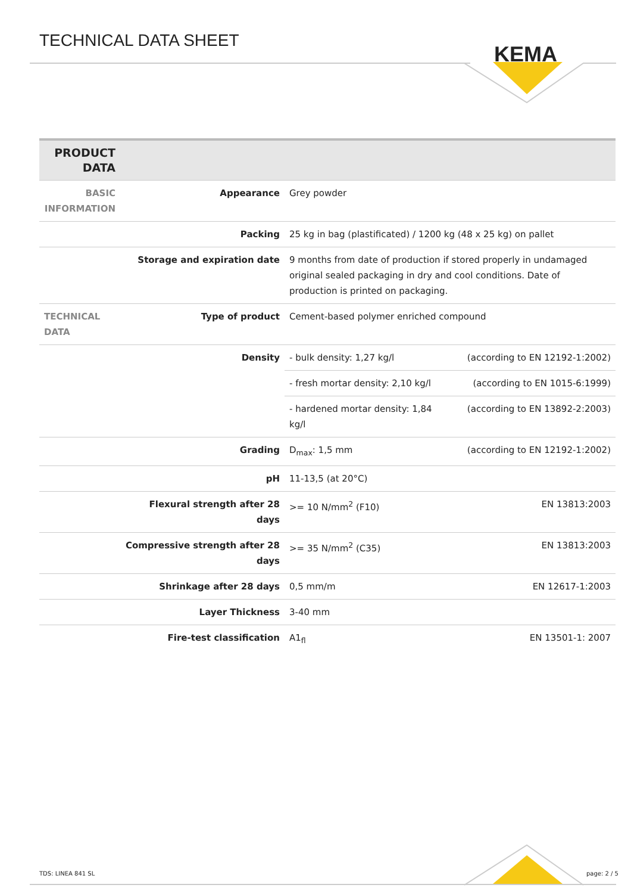TECHNICAL DATA SHEET
KEMA
| PRODUCT DATA | | | |
| BASIC INFORMATION | Appearance | Grey powder | |
| | Packing | 25 kg in bag (plastificated) / 1200 kg (48 x 25 kg) on pallet | |
| | Storage and expiration date | 9 months from date of production if stored properly in undamaged original sealed packaging in dry and cool conditions. Date of production is printed on packaging. | |
| TECHNICAL DATA | Type of product | Cement-based polymer enriched compound | |
| | Density | - bulk density: 1,27 kg/l | (according to EN 12192-1:2002) |
| | | - fresh mortar density: 2,10 kg/l | (according to EN 1015-6:1999) |
| | | - hardened mortar density: 1,84 kg/l | (according to EN 13892-2:2003) |
| | Grading | D<sub>max</sub>: 1,5 mm | (according to EN 12192-1:2002) |
| | pH | 11-13,5 (at 20°C) | |
| | Flexural strength after 28 days | >= 10 N/mm<sup>2</sup> (F10) | EN 13813:2003 |
| | Compressive strength after 28 days | >= 35 N/mm<sup>2</sup> (C35) | EN 13813:2003 |
| | Shrinkage after 28 days | 0,5 mm/m | EN 12617-1:2003 |
| | Layer Thickness | 3-40 mm | |
| | Fire-test classification | A1<sub>fl</sub> | EN 13501-1: 2007 |
TDS: LINEA 841 SL page: 2 / 5